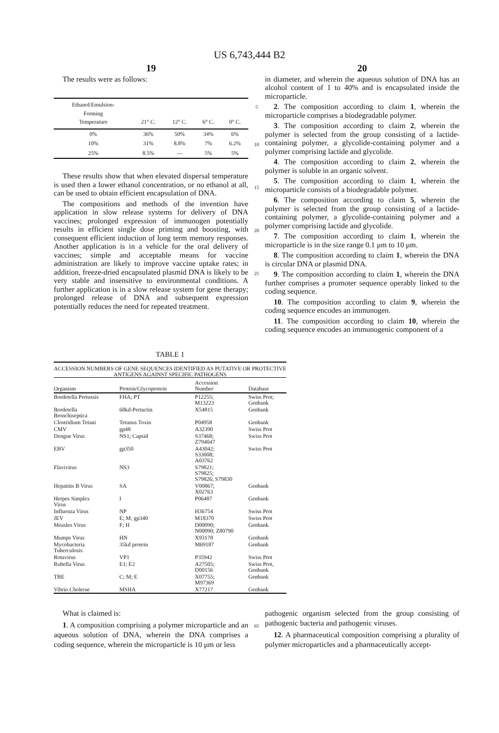US 6,743,444 B2
19
The results were as follows:
| Ethanol/Emulsion- Forming Temperature | 21° C. | 12° C. | 6° C. | 0° C. |
| --- | --- | --- | --- | --- |
| 0% | 36% | 50% | 34% | 6% |
| 10% | 31% | 8.8% | 7% | 6.2% |
| 25% | 8.5% | — | 5% | 5% |
These results show that when elevated dispersal temperature is used then a lower ethanol concentration, or no ethanol at all, can be used to obtain efficient encapsulation of DNA.
The compositions and methods of the invention have application in slow release systems for delivery of DNA vaccines; prolonged expression of immunogen potentially results in efficient single dose priming and boosting, with consequent efficient induction of long term memory responses. Another application is in a vehicle for the oral delivery of vaccines; simple and acceptable means for vaccine administration are likely to improve vaccine uptake rates; in addition, freeze-dried encapsulated plasmid DNA is likely to be very stable and insensitive to environmental conditions. A further application is in a slow release system for gene therapy; prolonged release of DNA and subsequent expression potentially reduces the need for repeated treatment.
5
10
15
20
25
20
in diameter, and wherein the aqueous solution of DNA has an alcohol content of 1 to 40% and is encapsulated inside the microparticle.
2. The composition according to claim 1, wherein the microparticle comprises a biodegradable polymer.
3. The composition according to claim 2, wherein the polymer is selected from the group consisting of a lactide-containing polymer, a glycolide-containing polymer and a polymer comprising lactide and glycolide.
4. The composition according to claim 2, wherein the polymer is soluble in an organic solvent.
5. The composition according to claim 1, wherein the microparticle consists of a biodegradable polymer.
6. The composition according to claim 5, wherein the polymer is selected from the group consisting of a lactide-containing polymer, a glycolide-containing polymer and a polymer comprising lactide and glycolide.
7. The composition according to claim 1, wherein the microparticle is in the size range 0.1 μm to 10 μm.
8. The composition according to claim 1, wherein the DNA is circular DNA or plasmid DNA.
9. The composition according to claim 1, wherein the DNA further comprises a promoter sequence operably linked to the coding sequence.
10. The composition according to claim 9, wherein the coding sequence encodes an immunogen.
11. The composition according to claim 10, wherein the coding sequence encodes an immunogenic component of a
TABLE 1
| ACCESSION NUMBERS OF GENE SEQUENCES IDENTIFIED AS PUTATIVE OR PROTECTIVE ANTIGENS AGAINST SPECIFIC PATHOGENS | | | |
| Organism | Protein/Glycoprotein | Accession Number | Database |
| Bordetella Pertussis | FHA; PT | P12255; M13223 | Swiss Prot; Genbank |
| Bordetella Bronchiseptica | 68kd-Pertactin | X54815 | Genbank |
| Clostridium Tetani | Tetanus Toxin | P04958 | Genbank |
| CMV | gp48 | A32390 | Swiss Prot |
| Dengue Virus | NS1; Capsid | S37468; Z794047 | Swiss Prot |
| EBV | gp350 | A43042; S33008; A03762 | Swiss Prot |
| Flavivirus | NS3 | S79821; S79825; S79826; S79830 | |
| Hepatitis B Virus | SA | V00867; X02763 | Genbank |
| Herpes Simplex Virus | I | P06487 | Genbank |
| Influenza Virus | NP | H36754 | Swiss Prot |
| JEV | E; M; gp340 | M18370 | Swiss Prot |
| Measles Virus | F; H | D00090; N00090; Z80790 | Genbank |
| Mumps Virus | HN | X93178 | Genbank |
| Mycobacteria Tuberculosis | 35kd protein | M69187 | Genbank |
| Rotavirus | VP1 | P35942 | Swiss Prot |
| Rubella Virus | E1; E2 | A27505; D00156 | Swiss Prot, Genbank |
| TBE | C; M; E | X07755; M97369 | Genbank |
| Vibrio Cholerae | MSHA | X77217 | Genbank |
What is claimed is:
1. A composition comprising a polymer microparticle and an aqueous solution of DNA, wherein the DNA comprises a coding sequence, wherein the microparticle is 10 μm or less
65
pathogenic organism selected from the group consisting of pathogenic bacteria and pathogenic viruses.
12. A pharmaceutical composition comprising a plurality of polymer microparticles and a pharmaceutically accept-